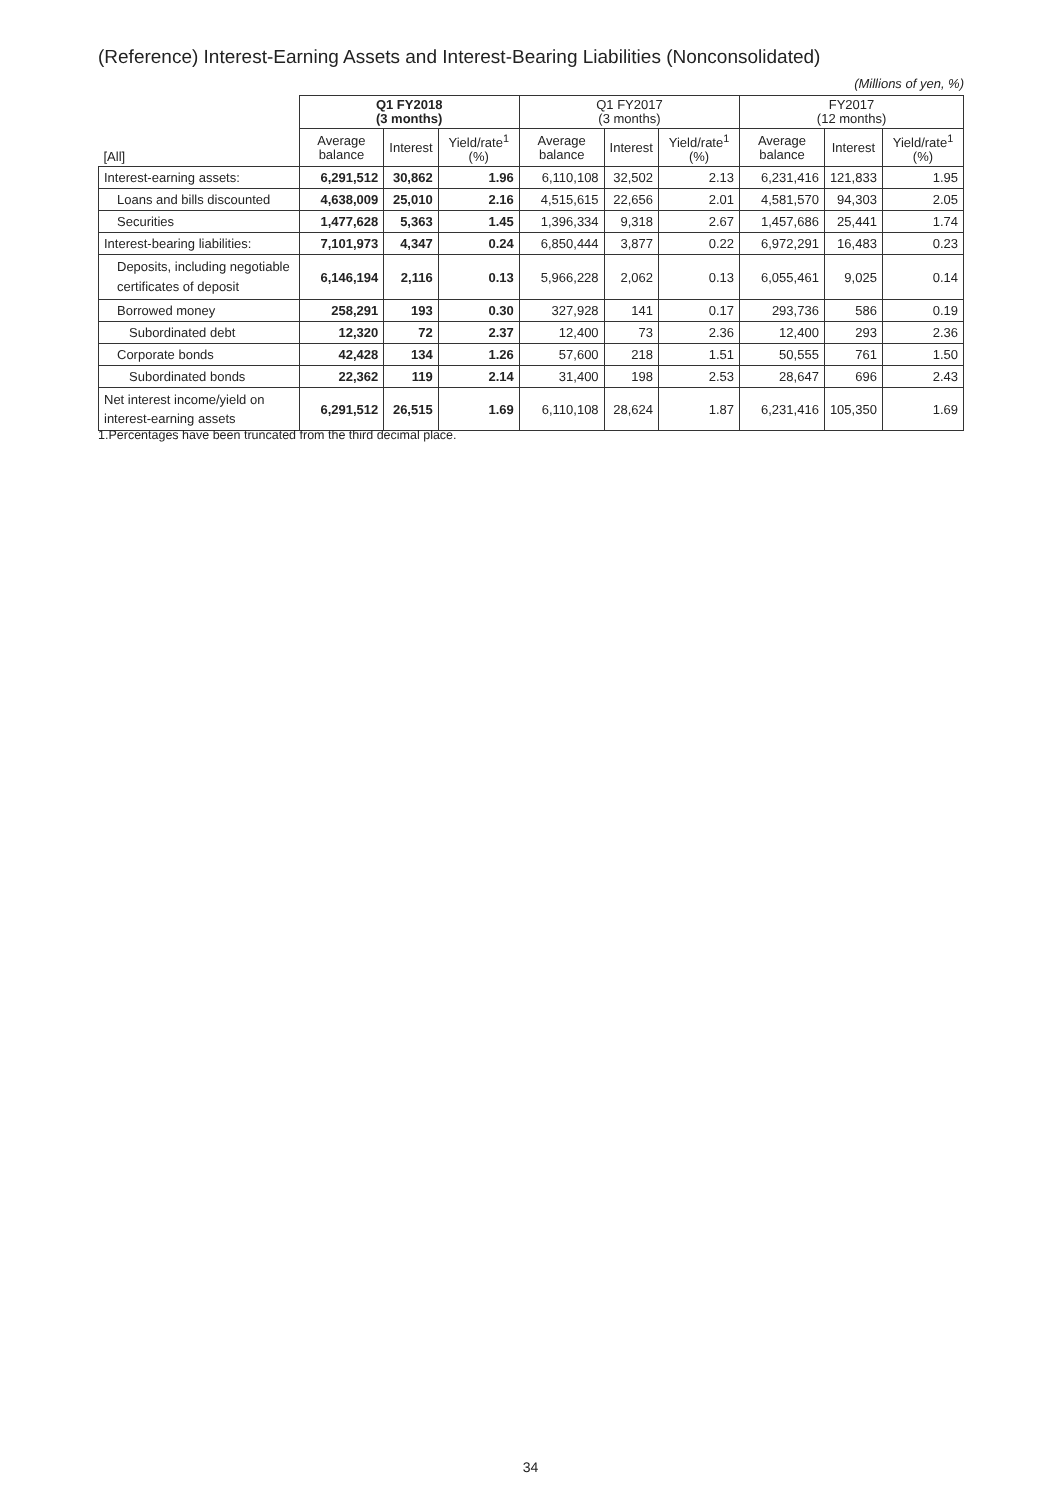(Reference) Interest-Earning Assets and Interest-Bearing Liabilities (Nonconsolidated)
(Millions of yen, %)
| [All] | Q1 FY2018 (3 months) | | | Q1 FY2017 (3 months) | | | FY2017 (12 months) | | |
| --- | --- | --- | --- | --- | --- | --- | --- | --- | --- |
| | Average balance | Interest | Yield/rate<sup>1</sup> (%) | Average balance | Interest | Yield/rate<sup>1</sup> (%) | Average balance | Interest | Yield/rate<sup>1</sup> (%) |
| Interest-earning assets: | 6,291,512 | 30,862 | 1.96 | 6,110,108 | 32,502 | 2.13 | 6,231,416 | 121,833 | 1.95 |
| Loans and bills discounted | 4,638,009 | 25,010 | 2.16 | 4,515,615 | 22,656 | 2.01 | 4,581,570 | 94,303 | 2.05 |
| Securities | 1,477,628 | 5,363 | 1.45 | 1,396,334 | 9,318 | 2.67 | 1,457,686 | 25,441 | 1.74 |
| Interest-bearing liabilities: | 7,101,973 | 4,347 | 0.24 | 6,850,444 | 3,877 | 0.22 | 6,972,291 | 16,483 | 0.23 |
| Deposits, including negotiable certificates of deposit | 6,146,194 | 2,116 | 0.13 | 5,966,228 | 2,062 | 0.13 | 6,055,461 | 9,025 | 0.14 |
| Borrowed money | 258,291 | 193 | 0.30 | 327,928 | 141 | 0.17 | 293,736 | 586 | 0.19 |
| Subordinated debt | 12,320 | 72 | 2.37 | 12,400 | 73 | 2.36 | 12,400 | 293 | 2.36 |
| Corporate bonds | 42,428 | 134 | 1.26 | 57,600 | 218 | 1.51 | 50,555 | 761 | 1.50 |
| Subordinated bonds | 22,362 | 119 | 2.14 | 31,400 | 198 | 2.53 | 28,647 | 696 | 2.43 |
| Net interest income/yield on interest-earning assets | 6,291,512 | 26,515 | 1.69 | 6,110,108 | 28,624 | 1.87 | 6,231,416 | 105,350 | 1.69 |
1.Percentages have been truncated from the third decimal place.
34